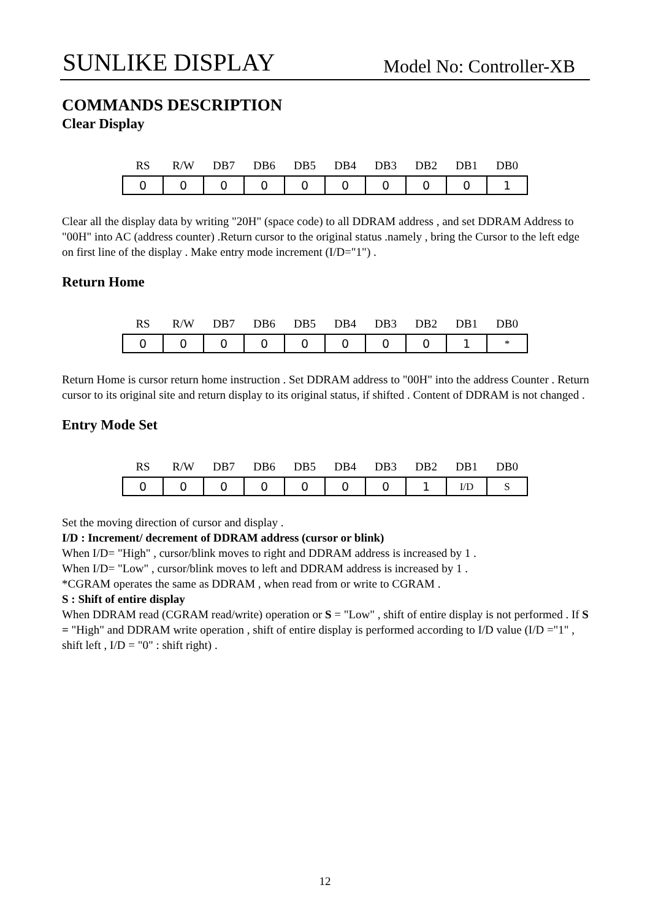SUNLIKE DISPLAY Model No: Controller-XB
COMMANDS DESCRIPTION
Clear Display
| RS | R/W | DB7 | DB6 | DB5 | DB4 | DB3 | DB2 | DB1 | DB0 |
| --- | --- | --- | --- | --- | --- | --- | --- | --- | --- |
| 0 | 0 | 0 | 0 | 0 | 0 | 0 | 0 | 0 | 1 |
Clear all the display data by writing "20H" (space code) to all DDRAM address , and set DDRAM Address to "00H" into AC (address counter) .Return cursor to the original status .namely , bring the Cursor to the left edge on first line of the display . Make entry mode increment (I/D="1") .
Return Home
| RS | R/W | DB7 | DB6 | DB5 | DB4 | DB3 | DB2 | DB1 | DB0 |
| --- | --- | --- | --- | --- | --- | --- | --- | --- | --- |
| 0 | 0 | 0 | 0 | 0 | 0 | 0 | 0 | 1 | * |
Return Home is cursor return home instruction . Set DDRAM address to "00H" into the address Counter . Return cursor to its original site and return display to its original status, if shifted . Content of DDRAM is not changed .
Entry Mode Set
| RS | R/W | DB7 | DB6 | DB5 | DB4 | DB3 | DB2 | DB1 | DB0 |
| --- | --- | --- | --- | --- | --- | --- | --- | --- | --- |
| 0 | 0 | 0 | 0 | 0 | 0 | 0 | 1 | I/D | S |
Set the moving direction of cursor and display .
I/D : Increment/ decrement of DDRAM address (cursor or blink)
When I/D= "High" , cursor/blink moves to right and DDRAM address is increased by 1 .
When I/D= "Low" , cursor/blink moves to left and DDRAM address is increased by 1 .
*CGRAM operates the same as DDRAM , when read from or write to CGRAM .
S : Shift of entire display
When DDRAM read (CGRAM read/write) operation or S = "Low" , shift of entire display is not performed . If S = "High" and DDRAM write operation , shift of entire display is performed according to I/D value (I/D ="1" , shift left , I/D = "0" : shift right) .
12